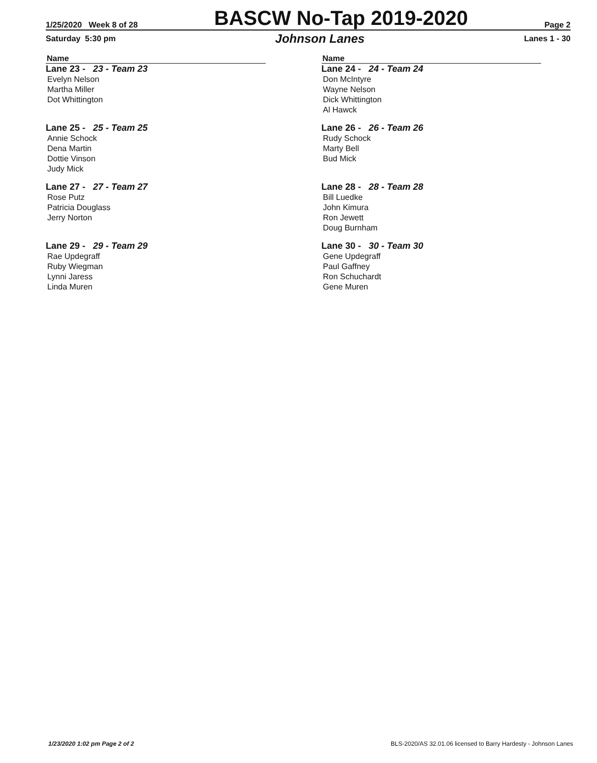1/25/2020 Week 8 of 28 BASCW No-Tap 2019-2020 Page 2
Saturday 5:30 pm Johnson Lanes Lanes 1 - 30
Name
Lane 23 - 23 - Team 23
Evelyn Nelson
Martha Miller
Dot Whittington
Lane 25 - 25 - Team 25
Annie Schock
Dena Martin
Dottie Vinson
Judy Mick
Lane 27 - 27 - Team 27
Rose Putz
Patricia Douglass
Jerry Norton
Lane 29 - 29 - Team 29
Rae Updegraff
Ruby Wiegman
Lynni Jaress
Linda Muren
Name
Lane 24 - 24 - Team 24
Don McIntyre
Wayne Nelson
Dick Whittington
Al Hawck
Lane 26 - 26 - Team 26
Rudy Schock
Marty Bell
Bud Mick
Lane 28 - 28 - Team 28
Bill Luedke
John Kimura
Ron Jewett
Doug Burnham
Lane 30 - 30 - Team 30
Gene Updegraff
Paul Gaffney
Ron Schuchardt
Gene Muren
1/23/2020 1:02 pm Page 2 of 2 BLS-2020/AS 32.01.06 licensed to Barry Hardesty - Johnson Lanes